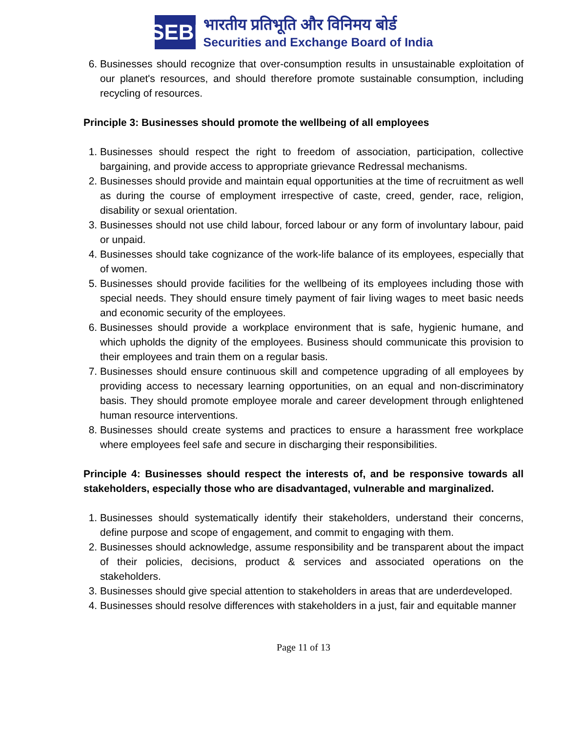SEBI
भारतीय प्रतिभूति और विनिमय बोर्ड
Securities and Exchange Board of India
6. Businesses should recognize that over-consumption results in unsustainable exploitation of our planet's resources, and should therefore promote sustainable consumption, including recycling of resources.
Principle 3: Businesses should promote the wellbeing of all employees
1. Businesses should respect the right to freedom of association, participation, collective bargaining, and provide access to appropriate grievance Redressal mechanisms.
2. Businesses should provide and maintain equal opportunities at the time of recruitment as well as during the course of employment irrespective of caste, creed, gender, race, religion, disability or sexual orientation.
3. Businesses should not use child labour, forced labour or any form of involuntary labour, paid or unpaid.
4. Businesses should take cognizance of the work-life balance of its employees, especially that of women.
5. Businesses should provide facilities for the wellbeing of its employees including those with special needs. They should ensure timely payment of fair living wages to meet basic needs and economic security of the employees.
6. Businesses should provide a workplace environment that is safe, hygienic humane, and which upholds the dignity of the employees. Business should communicate this provision to their employees and train them on a regular basis.
7. Businesses should ensure continuous skill and competence upgrading of all employees by providing access to necessary learning opportunities, on an equal and non-discriminatory basis. They should promote employee morale and career development through enlightened human resource interventions.
8. Businesses should create systems and practices to ensure a harassment free workplace where employees feel safe and secure in discharging their responsibilities.
Principle 4: Businesses should respect the interests of, and be responsive towards all stakeholders, especially those who are disadvantaged, vulnerable and marginalized.
1. Businesses should systematically identify their stakeholders, understand their concerns, define purpose and scope of engagement, and commit to engaging with them.
2. Businesses should acknowledge, assume responsibility and be transparent about the impact of their policies, decisions, product & services and associated operations on the stakeholders.
3. Businesses should give special attention to stakeholders in areas that are underdeveloped.
4. Businesses should resolve differences with stakeholders in a just, fair and equitable manner
Page 11 of 13